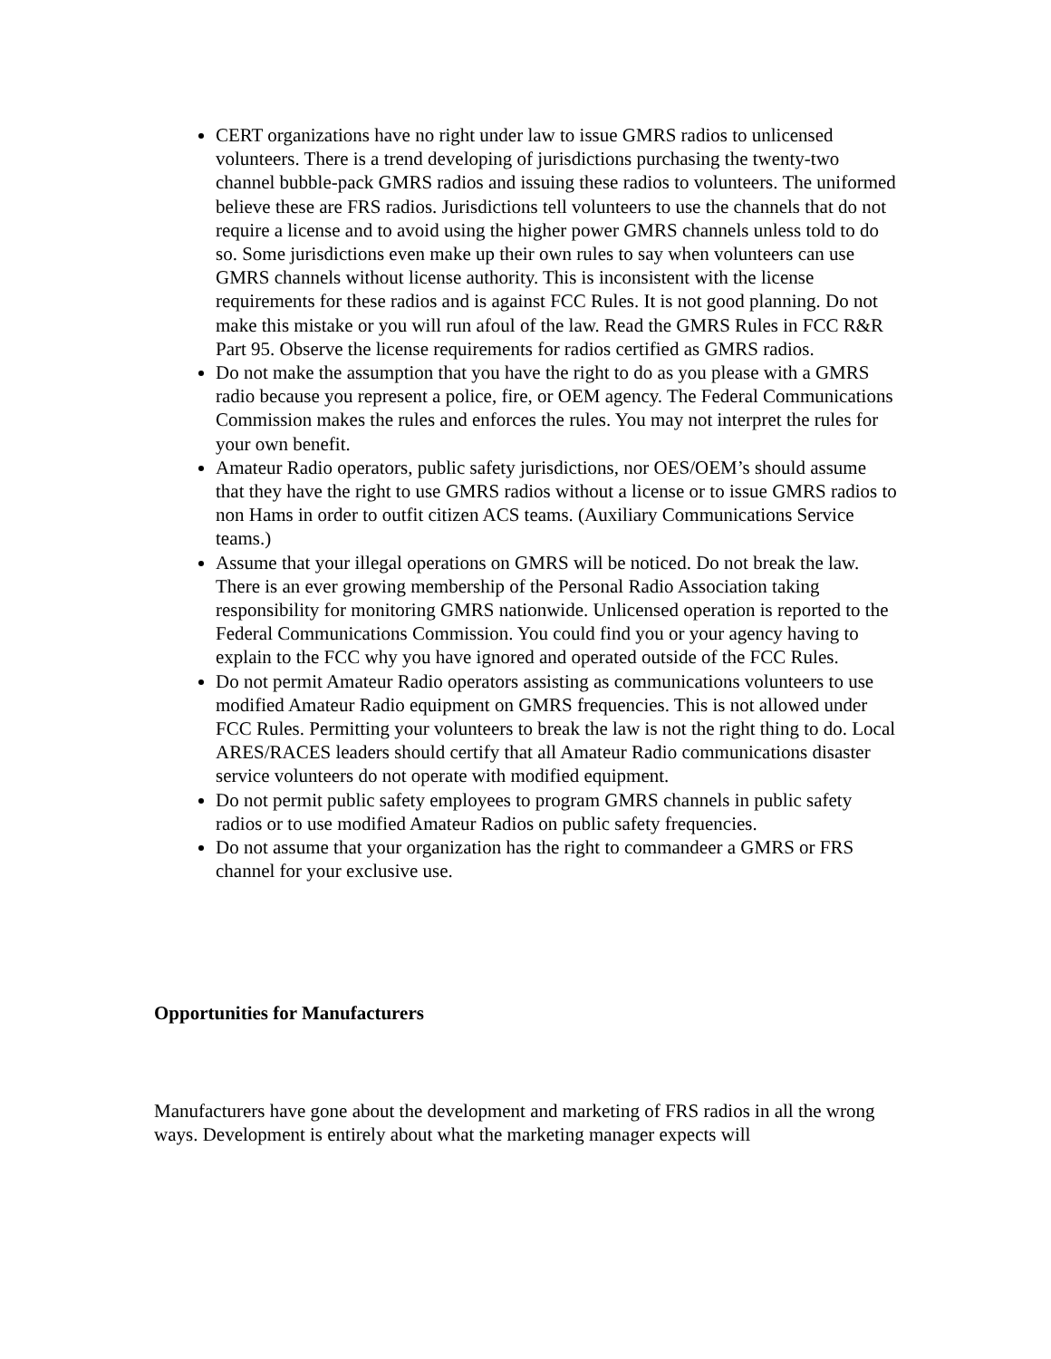CERT organizations have no right under law to issue GMRS radios to unlicensed volunteers. There is a trend developing of jurisdictions purchasing the twenty-two channel bubble-pack GMRS radios and issuing these radios to volunteers. The uniformed believe these are FRS radios. Jurisdictions tell volunteers to use the channels that do not require a license and to avoid using the higher power GMRS channels unless told to do so. Some jurisdictions even make up their own rules to say when volunteers can use GMRS channels without license authority. This is inconsistent with the license requirements for these radios and is against FCC Rules. It is not good planning. Do not make this mistake or you will run afoul of the law. Read the GMRS Rules in FCC R&R Part 95. Observe the license requirements for radios certified as GMRS radios.
Do not make the assumption that you have the right to do as you please with a GMRS radio because you represent a police, fire, or OEM agency. The Federal Communications Commission makes the rules and enforces the rules. You may not interpret the rules for your own benefit.
Amateur Radio operators, public safety jurisdictions, nor OES/OEM’s should assume that they have the right to use GMRS radios without a license or to issue GMRS radios to non Hams in order to outfit citizen ACS teams. (Auxiliary Communications Service teams.)
Assume that your illegal operations on GMRS will be noticed. Do not break the law. There is an ever growing membership of the Personal Radio Association taking responsibility for monitoring GMRS nationwide. Unlicensed operation is reported to the Federal Communications Commission. You could find you or your agency having to explain to the FCC why you have ignored and operated outside of the FCC Rules.
Do not permit Amateur Radio operators assisting as communications volunteers to use modified Amateur Radio equipment on GMRS frequencies. This is not allowed under FCC Rules. Permitting your volunteers to break the law is not the right thing to do. Local ARES/RACES leaders should certify that all Amateur Radio communications disaster service volunteers do not operate with modified equipment.
Do not permit public safety employees to program GMRS channels in public safety radios or to use modified Amateur Radios on public safety frequencies.
Do not assume that your organization has the right to commandeer a GMRS or FRS channel for your exclusive use.
Opportunities for Manufacturers
Manufacturers have gone about the development and marketing of FRS radios in all the wrong ways. Development is entirely about what the marketing manager expects will